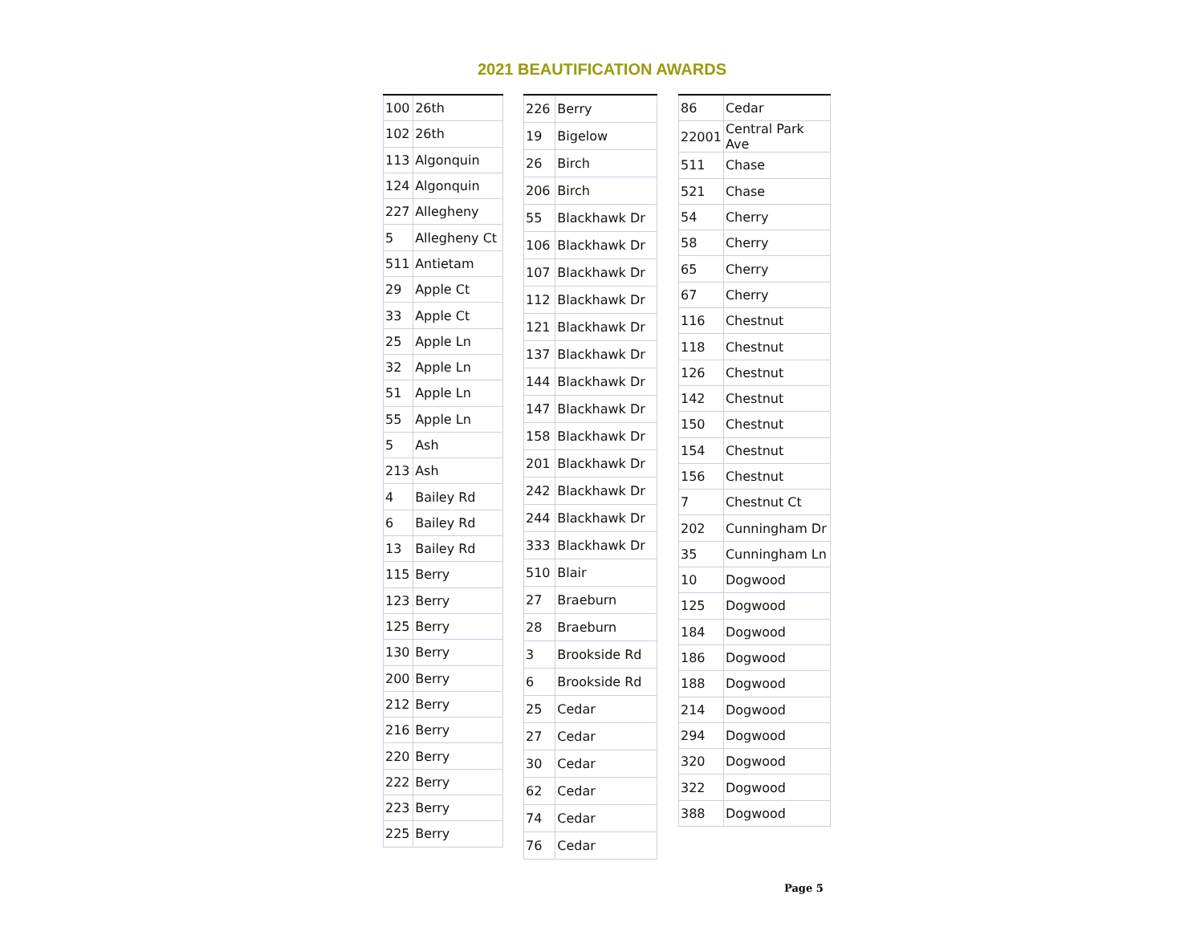2021 BEAUTIFICATION AWARDS
| 100 | 26th |
| 102 | 26th |
| 113 | Algonquin |
| 124 | Algonquin |
| 227 | Allegheny |
| 5 | Allegheny Ct |
| 511 | Antietam |
| 29 | Apple Ct |
| 33 | Apple Ct |
| 25 | Apple Ln |
| 32 | Apple Ln |
| 51 | Apple Ln |
| 55 | Apple Ln |
| 5 | Ash |
| 213 | Ash |
| 4 | Bailey Rd |
| 6 | Bailey Rd |
| 13 | Bailey Rd |
| 115 | Berry |
| 123 | Berry |
| 125 | Berry |
| 130 | Berry |
| 200 | Berry |
| 212 | Berry |
| 216 | Berry |
| 220 | Berry |
| 222 | Berry |
| 223 | Berry |
| 225 | Berry |
| 226 | Berry |
| 19 | Bigelow |
| 26 | Birch |
| 206 | Birch |
| 55 | Blackhawk Dr |
| 106 | Blackhawk Dr |
| 107 | Blackhawk Dr |
| 112 | Blackhawk Dr |
| 121 | Blackhawk Dr |
| 137 | Blackhawk Dr |
| 144 | Blackhawk Dr |
| 147 | Blackhawk Dr |
| 158 | Blackhawk Dr |
| 201 | Blackhawk Dr |
| 242 | Blackhawk Dr |
| 244 | Blackhawk Dr |
| 333 | Blackhawk Dr |
| 510 | Blair |
| 27 | Braeburn |
| 28 | Braeburn |
| 3 | Brookside Rd |
| 6 | Brookside Rd |
| 25 | Cedar |
| 27 | Cedar |
| 30 | Cedar |
| 62 | Cedar |
| 74 | Cedar |
| 76 | Cedar |
| 86 | Cedar |
| 22001 | Central Park Ave |
| 511 | Chase |
| 521 | Chase |
| 54 | Cherry |
| 58 | Cherry |
| 65 | Cherry |
| 67 | Cherry |
| 116 | Chestnut |
| 118 | Chestnut |
| 126 | Chestnut |
| 142 | Chestnut |
| 150 | Chestnut |
| 154 | Chestnut |
| 156 | Chestnut |
| 7 | Chestnut Ct |
| 202 | Cunningham Dr |
| 35 | Cunningham Ln |
| 10 | Dogwood |
| 125 | Dogwood |
| 184 | Dogwood |
| 186 | Dogwood |
| 188 | Dogwood |
| 214 | Dogwood |
| 294 | Dogwood |
| 320 | Dogwood |
| 322 | Dogwood |
| 388 | Dogwood |
Page 5